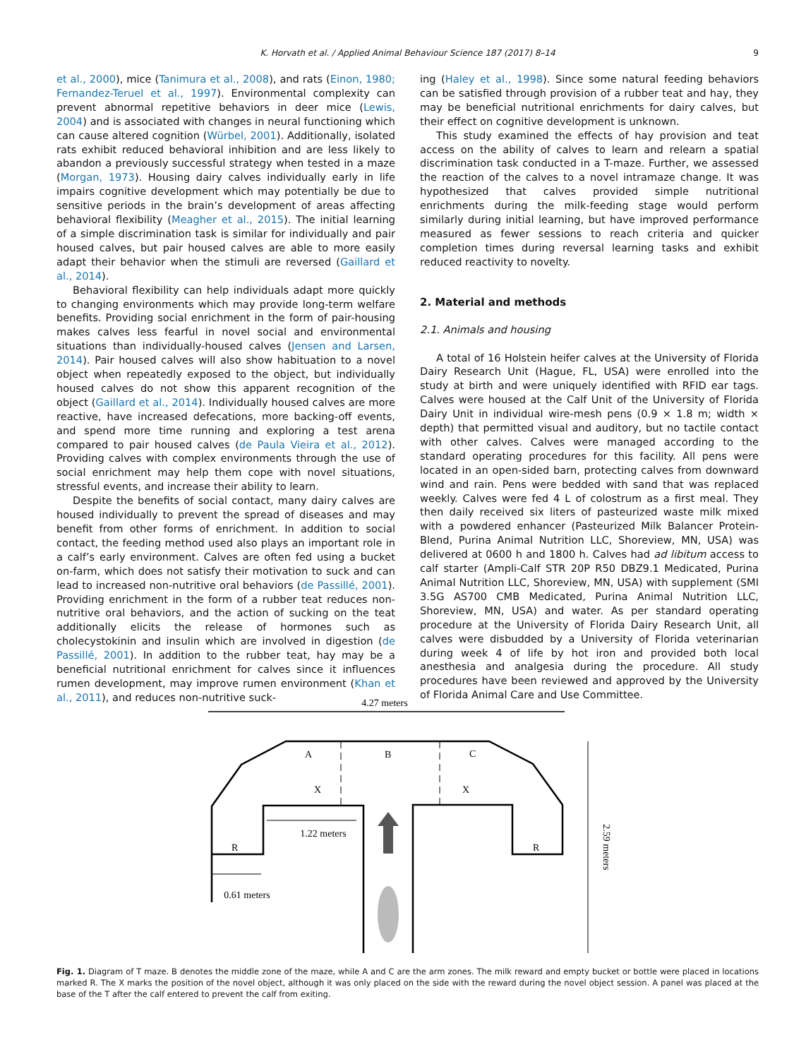K. Horvath et al. / Applied Animal Behaviour Science 187 (2017) 8–14 9
et al., 2000), mice (Tanimura et al., 2008), and rats (Einon, 1980; Fernandez-Teruel et al., 1997). Environmental complexity can prevent abnormal repetitive behaviors in deer mice (Lewis, 2004) and is associated with changes in neural functioning which can cause altered cognition (Würbel, 2001). Additionally, isolated rats exhibit reduced behavioral inhibition and are less likely to abandon a previously successful strategy when tested in a maze (Morgan, 1973). Housing dairy calves individually early in life impairs cognitive development which may potentially be due to sensitive periods in the brain’s development of areas affecting behavioral flexibility (Meagher et al., 2015). The initial learning of a simple discrimination task is similar for individually and pair housed calves, but pair housed calves are able to more easily adapt their behavior when the stimuli are reversed (Gaillard et al., 2014).
Behavioral flexibility can help individuals adapt more quickly to changing environments which may provide long-term welfare benefits. Providing social enrichment in the form of pair-housing makes calves less fearful in novel social and environmental situations than individually-housed calves (Jensen and Larsen, 2014). Pair housed calves will also show habituation to a novel object when repeatedly exposed to the object, but individually housed calves do not show this apparent recognition of the object (Gaillard et al., 2014). Individually housed calves are more reactive, have increased defecations, more backing-off events, and spend more time running and exploring a test arena compared to pair housed calves (de Paula Vieira et al., 2012). Providing calves with complex environments through the use of social enrichment may help them cope with novel situations, stressful events, and increase their ability to learn.
Despite the benefits of social contact, many dairy calves are housed individually to prevent the spread of diseases and may benefit from other forms of enrichment. In addition to social contact, the feeding method used also plays an important role in a calf’s early environment. Calves are often fed using a bucket on-farm, which does not satisfy their motivation to suck and can lead to increased non-nutritive oral behaviors (de Passillé, 2001). Providing enrichment in the form of a rubber teat reduces non-nutritive oral behaviors, and the action of sucking on the teat additionally elicits the release of hormones such as cholecystokinin and insulin which are involved in digestion (de Passillé, 2001). In addition to the rubber teat, hay may be a beneficial nutritional enrichment for calves since it influences rumen development, may improve rumen environment (Khan et al., 2011), and reduces non-nutritive suck-
ing (Haley et al., 1998). Since some natural feeding behaviors can be satisfied through provision of a rubber teat and hay, they may be beneficial nutritional enrichments for dairy calves, but their effect on cognitive development is unknown.
This study examined the effects of hay provision and teat access on the ability of calves to learn and relearn a spatial discrimination task conducted in a T-maze. Further, we assessed the reaction of the calves to a novel intramaze change. It was hypothesized that calves provided simple nutritional enrichments during the milk-feeding stage would perform similarly during initial learning, but have improved performance measured as fewer sessions to reach criteria and quicker completion times during reversal learning tasks and exhibit reduced reactivity to novelty.
2. Material and methods
2.1. Animals and housing
A total of 16 Holstein heifer calves at the University of Florida Dairy Research Unit (Hague, FL, USA) were enrolled into the study at birth and were uniquely identified with RFID ear tags. Calves were housed at the Calf Unit of the University of Florida Dairy Unit in individual wire-mesh pens (0.9 × 1.8 m; width × depth) that permitted visual and auditory, but no tactile contact with other calves. Calves were managed according to the standard operating procedures for this facility. All pens were located in an open-sided barn, protecting calves from downward wind and rain. Pens were bedded with sand that was replaced weekly. Calves were fed 4 L of colostrum as a first meal. They then daily received six liters of pasteurized waste milk mixed with a powdered enhancer (Pasteurized Milk Balancer Protein-Blend, Purina Animal Nutrition LLC, Shoreview, MN, USA) was delivered at 0600 h and 1800 h. Calves had ad libitum access to calf starter (Ampli-Calf STR 20P R50 DBZ9.1 Medicated, Purina Animal Nutrition LLC, Shoreview, MN, USA) with supplement (SMI 3.5G AS700 CMB Medicated, Purina Animal Nutrition LLC, Shoreview, MN, USA) and water. As per standard operating procedure at the University of Florida Dairy Research Unit, all calves were disbudded by a University of Florida veterinarian during week 4 of life by hot iron and provided both local anesthesia and analgesia during the procedure. All study procedures have been reviewed and approved by the University of Florida Animal Care and Use Committee.
4.27 meters
A
B
C
X
X
R
R
1.22 meters
0.61 meters
2.59 meters
Fig. 1. Diagram of T maze. B denotes the middle zone of the maze, while A and C are the arm zones. The milk reward and empty bucket or bottle were placed in locations marked R. The X marks the position of the novel object, although it was only placed on the side with the reward during the novel object session. A panel was placed at the base of the T after the calf entered to prevent the calf from exiting.